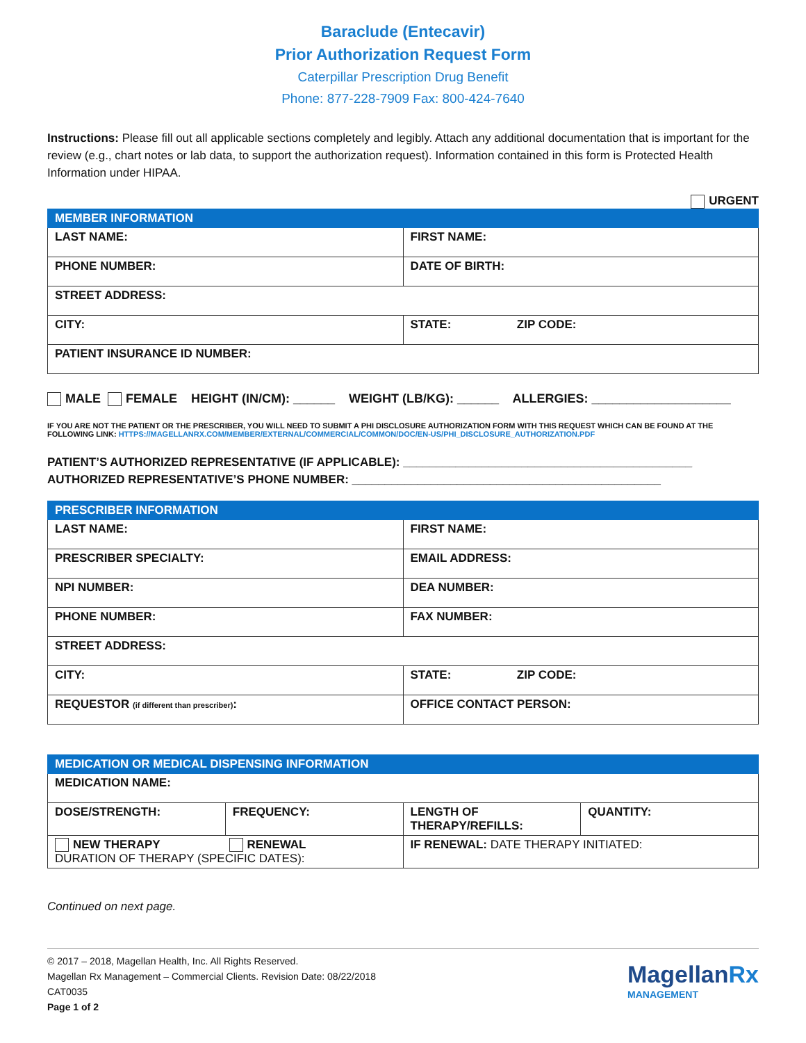Baraclude (Entecavir)
Prior Authorization Request Form
Caterpillar Prescription Drug Benefit
Phone: 877-228-7909 Fax: 800-424-7640
Instructions: Please fill out all applicable sections completely and legibly. Attach any additional documentation that is important for the review (e.g., chart notes or lab data, to support the authorization request). Information contained in this form is Protected Health Information under HIPAA.
URGENT
| MEMBER INFORMATION | |
| --- | --- |
| LAST NAME: | FIRST NAME: |
| PHONE NUMBER: | DATE OF BIRTH: |
| STREET ADDRESS: | |
| CITY: | STATE: ZIP CODE: |
| PATIENT INSURANCE ID NUMBER: | |
MALE FEMALE HEIGHT (IN/CM): ______ WEIGHT (LB/KG): ______ ALLERGIES: ____________________
IF YOU ARE NOT THE PATIENT OR THE PRESCRIBER, YOU WILL NEED TO SUBMIT A PHI DISCLOSURE AUTHORIZATION FORM WITH THIS REQUEST WHICH CAN BE FOUND AT THE FOLLOWING LINK: HTTPS://MAGELLANRX.COM/MEMBER/EXTERNAL/COMMERCIAL/COMMON/DOC/EN-US/PHI_DISCLOSURE_AUTHORIZATION.PDF
PATIENT’S AUTHORIZED REPRESENTATIVE (IF APPLICABLE): ____________________________________________
AUTHORIZED REPRESENTATIVE’S PHONE NUMBER: _______________________________________________
| PRESCRIBER INFORMATION | |
| --- | --- |
| LAST NAME: | FIRST NAME: |
| PRESCRIBER SPECIALTY: | EMAIL ADDRESS: |
| NPI NUMBER: | DEA NUMBER: |
| PHONE NUMBER: | FAX NUMBER: |
| STREET ADDRESS: | |
| CITY: | STATE: ZIP CODE: |
| REQUESTOR (if different than prescriber) : | OFFICE CONTACT PERSON: |
| MEDICATION OR MEDICAL DISPENSING INFORMATION | | | |
| --- | --- | --- | --- |
| MEDICATION NAME: | | | |
| DOSE/STRENGTH: | FREQUENCY: | LENGTH OF THERAPY/REFILLS: | QUANTITY: |
| NEW THERAPY RENEWAL DURATION OF THERAPY (SPECIFIC DATES): | | IF RENEWAL: DATE THERAPY INITIATED: | |
Continued on next page.
© 2017 – 2018, Magellan Health, Inc. All Rights Reserved.
Magellan Rx Management – Commercial Clients. Revision Date: 08/22/2018
CAT0035
Page 1 of 2
MagellanRx
MANAGEMENT